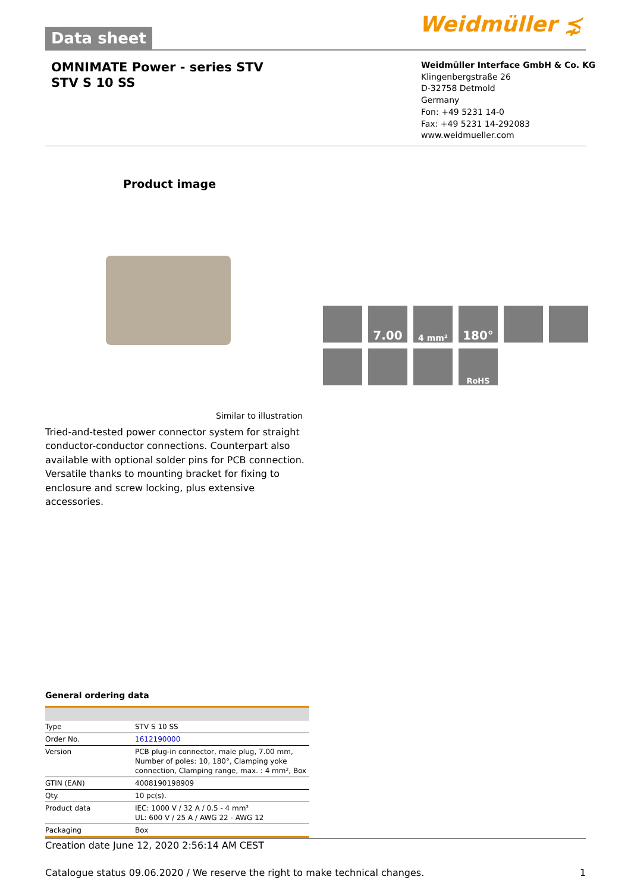Data sheet Weidmüller ⋨
OMNIMATE Power - series STV
STV S 10 SS
Weidmüller Interface GmbH & Co. KG
Klingenbergstraße 26
D-32758 Detmold
Germany
Fon: +49 5231 14-0
Fax: +49 5231 14-292083
www.weidmueller.com
Product image
7.00
4 mm²
180°
RoHS
Similar to illustration
Tried-and-tested power connector system for straight conductor-conductor connections. Counterpart also available with optional solder pins for PCB connection. Versatile thanks to mounting bracket for fixing to enclosure and screw locking, plus extensive accessories.
General ordering data
| Type | STV S 10 SS |
| Order No. | 1612190000 |
| Version | PCB plug-in connector, male plug, 7.00 mm, Number of poles: 10, 180°, Clamping yoke connection, Clamping range, max. : 4 mm², Box |
| GTIN (EAN) | 4008190198909 |
| Qty. | 10 pc(s). |
| Product data | IEC: 1000 V / 32 A / 0.5 - 4 mm² UL: 600 V / 25 A / AWG 22 - AWG 12 |
| Packaging | Box |
Creation date June 12, 2020 2:56:14 AM CEST
Catalogue status 09.06.2020 / We reserve the right to make technical changes.
1